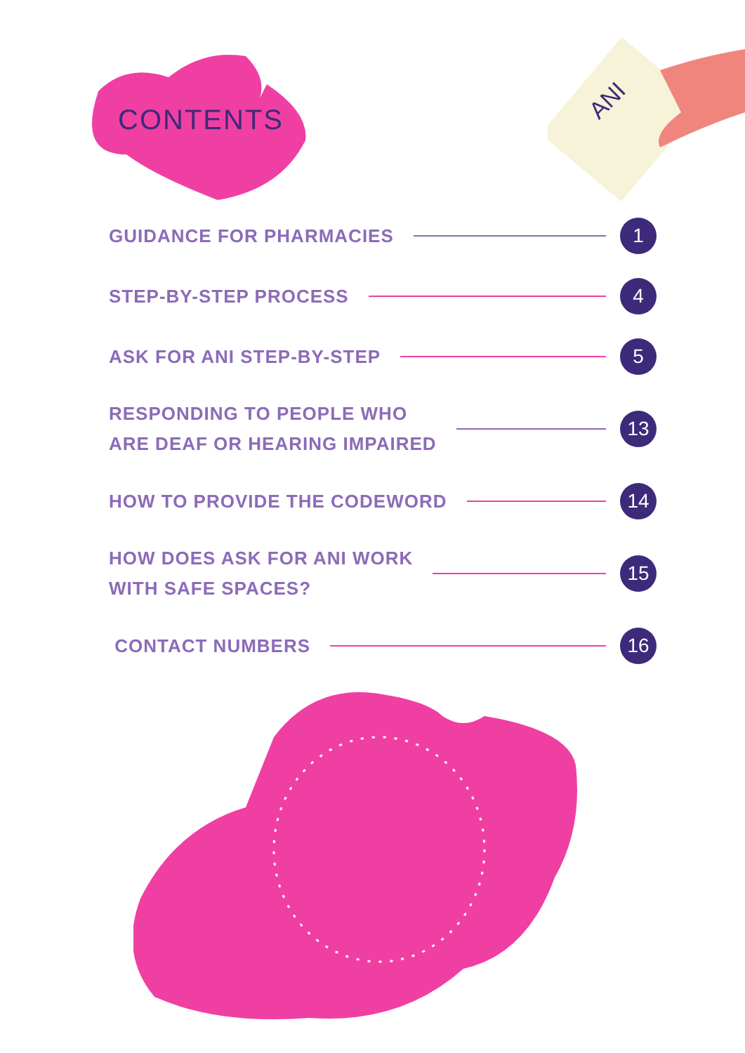ANI
CONTENTS
GUIDANCE FOR PHARMACIES 1
STEP-BY-STEP PROCESS 4
ASK FOR ANI STEP-BY-STEP 5
RESPONDING TO PEOPLE WHO
ARE DEAF OR HEARING IMPAIRED 13
HOW TO PROVIDE THE CODEWORD 14
HOW DOES ASK FOR ANI WORK
WITH SAFE SPACES? 15
CONTACT NUMBERS 16